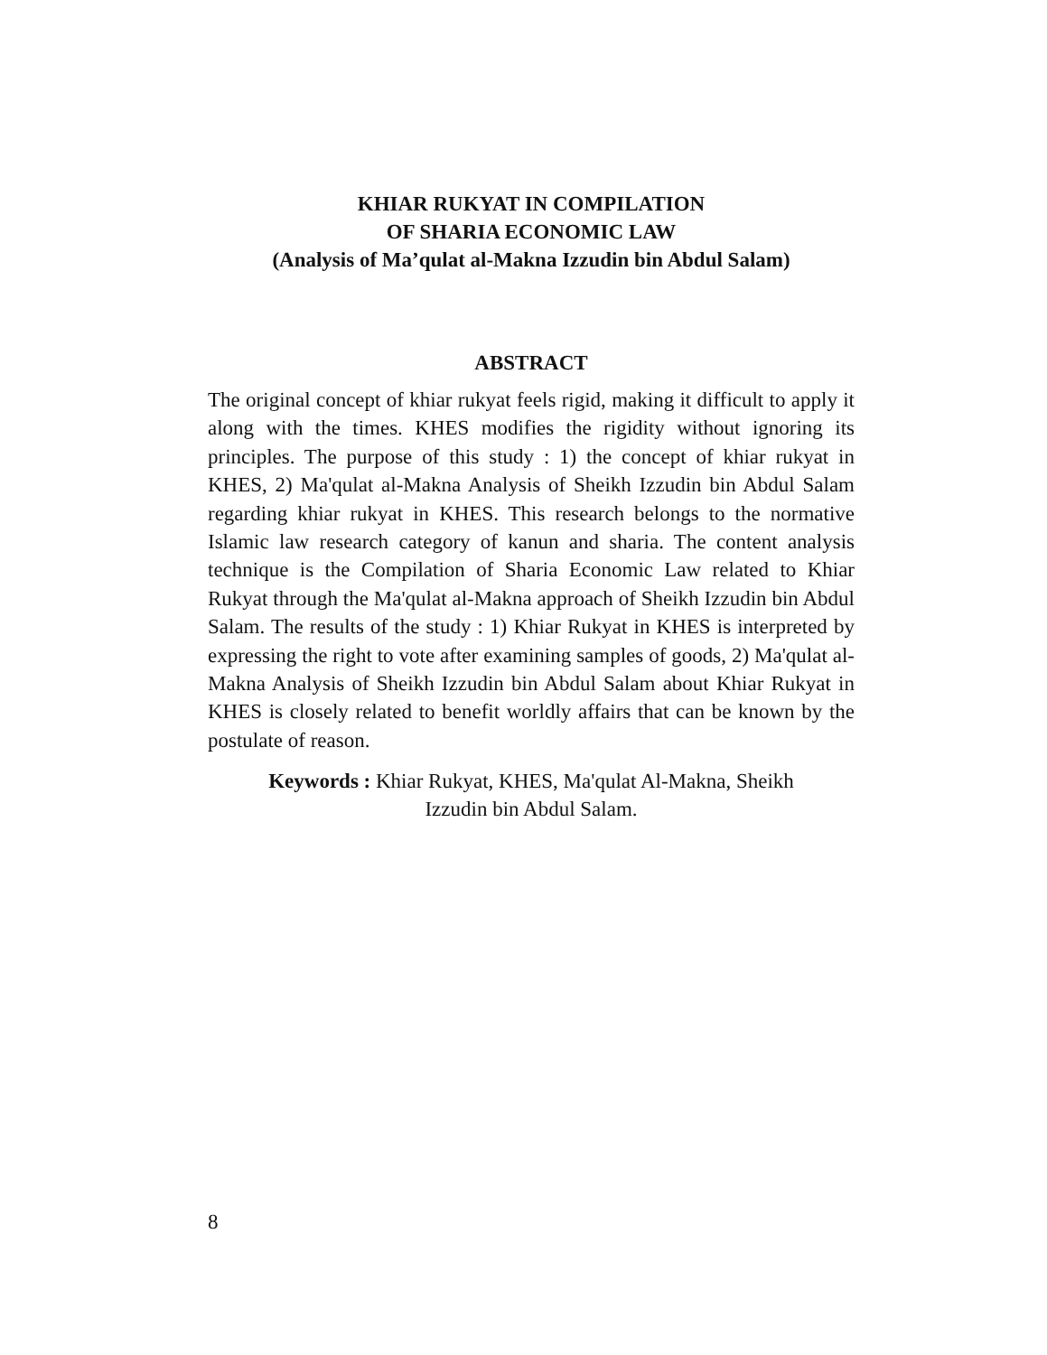KHIAR RUKYAT IN COMPILATION
OF SHARIA ECONOMIC LAW
(Analysis of Ma’qulat al-Makna Izzudin bin Abdul Salam)
ABSTRACT
The original concept of khiar rukyat feels rigid, making it difficult to apply it along with the times. KHES modifies the rigidity without ignoring its principles. The purpose of this study : 1) the concept of khiar rukyat in KHES, 2) Ma'qulat al-Makna Analysis of Sheikh Izzudin bin Abdul Salam regarding khiar rukyat in KHES. This research belongs to the normative Islamic law research category of kanun and sharia. The content analysis technique is the Compilation of Sharia Economic Law related to Khiar Rukyat through the Ma'qulat al-Makna approach of Sheikh Izzudin bin Abdul Salam. The results of the study : 1) Khiar Rukyat in KHES is interpreted by expressing the right to vote after examining samples of goods, 2) Ma'qulat al-Makna Analysis of Sheikh Izzudin bin Abdul Salam about Khiar Rukyat in KHES is closely related to benefit worldly affairs that can be known by the postulate of reason.
Keywords : Khiar Rukyat, KHES, Ma'qulat Al-Makna, Sheikh Izzudin bin Abdul Salam.
8